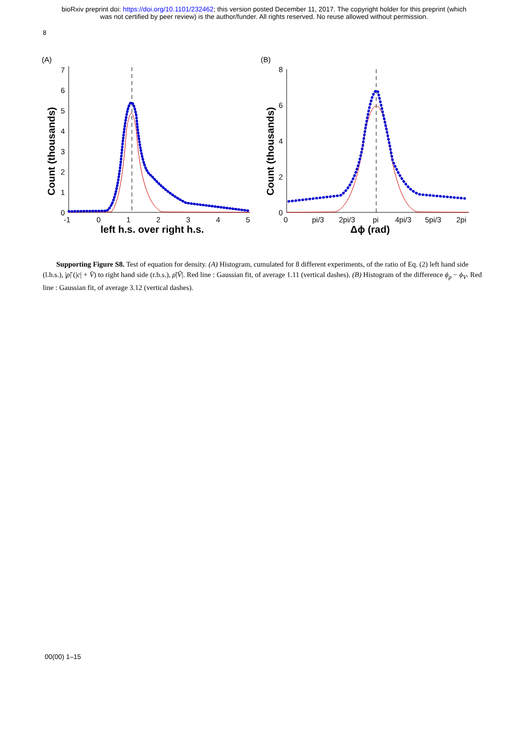bioRxiv preprint doi: https://doi.org/10.1101/232462; this version posted December 11, 2017. The copyright holder for this preprint (which
was not certified by peer review) is the author/funder. All rights reserved. No reuse allowed without permission.
8
(A)
Count (thousands)
0
1
2
3
4
5
6
7
-1
0
1
2
3
4
5
left h.s. over right h.s.
(B)
Count (thousands)
0
2
4
6
8
0
pi/3
2pi/3
pi
4pi/3
5pi/3
2pi
Δϕ (rad)
Supporting Figure S8. Test of equation for density. (A) Histogram, cumulated for 8 different experiments, of the ratio of Eq. (2) left hand side (l.h.s.), |ρ̃| (|c| + V̄) to right hand side (r.h.s.), ρ̄|Ṽ|. Red line : Gaussian fit, of average 1.11 (vertical dashes). (B) Histogram of the difference ϕ<sub>ρ</sub> − ϕ<sub>V</sub>. Red line : Gaussian fit, of average 3.12 (vertical dashes).
00(00) 1–15